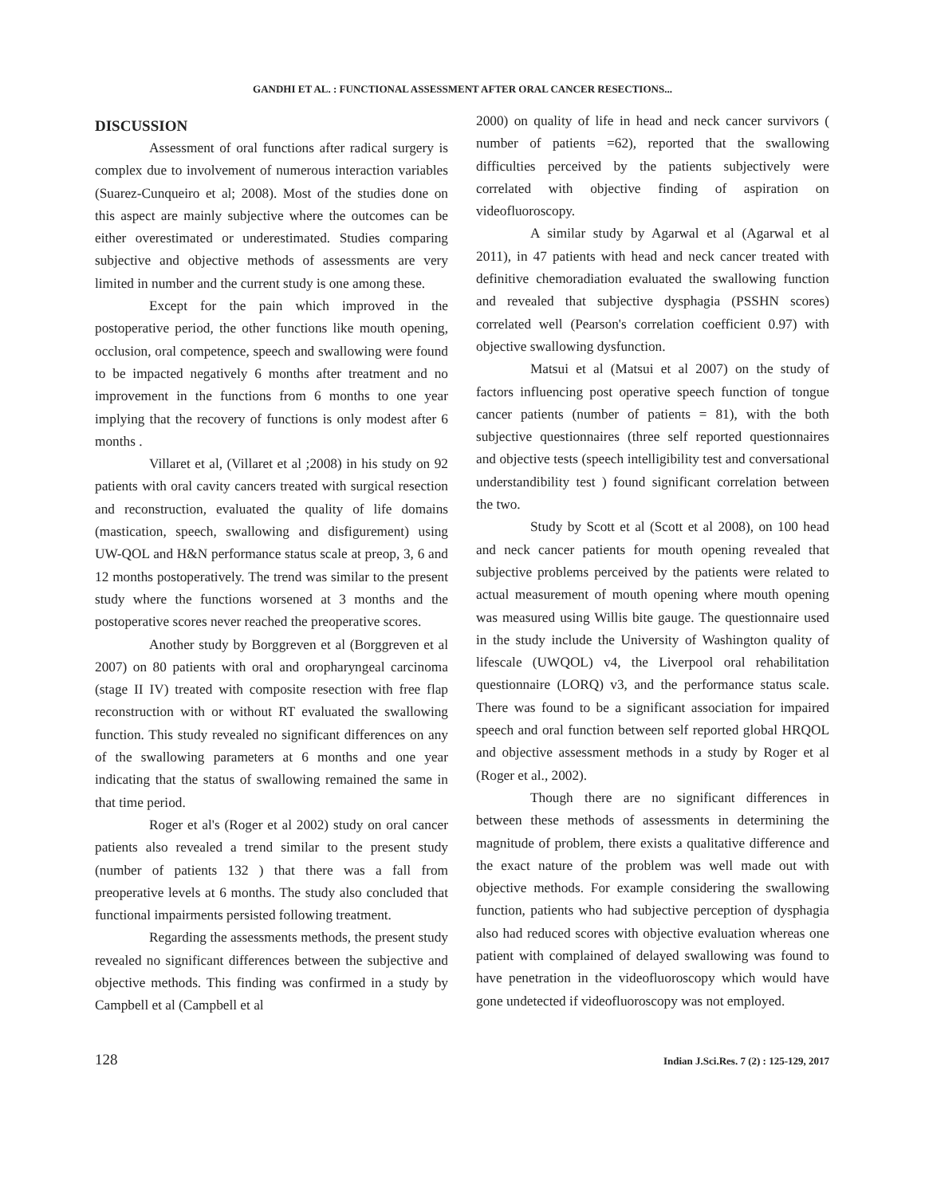GANDHI ET AL. : FUNCTIONAL ASSESSMENT AFTER ORAL CANCER RESECTIONS...
DISCUSSION
Assessment of oral functions after radical surgery is complex due to involvement of numerous interaction variables (Suarez-Cunqueiro et al; 2008). Most of the studies done on this aspect are mainly subjective where the outcomes can be either overestimated or underestimated. Studies comparing subjective and objective methods of assessments are very limited in number and the current study is one among these.
Except for the pain which improved in the postoperative period, the other functions like mouth opening, occlusion, oral competence, speech and swallowing were found to be impacted negatively 6 months after treatment and no improvement in the functions from 6 months to one year implying that the recovery of functions is only modest after 6 months .
Villaret et al, (Villaret et al ;2008) in his study on 92 patients with oral cavity cancers treated with surgical resection and reconstruction, evaluated the quality of life domains (mastication, speech, swallowing and disfigurement) using UW-QOL and H&N performance status scale at preop, 3, 6 and 12 months postoperatively. The trend was similar to the present study where the functions worsened at 3 months and the postoperative scores never reached the preoperative scores.
Another study by Borggreven et al (Borggreven et al 2007) on 80 patients with oral and oropharyngeal carcinoma (stage II IV) treated with composite resection with free flap reconstruction with or without RT evaluated the swallowing function. This study revealed no significant differences on any of the swallowing parameters at 6 months and one year indicating that the status of swallowing remained the same in that time period.
Roger et al's (Roger et al 2002) study on oral cancer patients also revealed a trend similar to the present study (number of patients 132 ) that there was a fall from preoperative levels at 6 months. The study also concluded that functional impairments persisted following treatment.
Regarding the assessments methods, the present study revealed no significant differences between the subjective and objective methods. This finding was confirmed in a study by Campbell et al (Campbell et al
2000) on quality of life in head and neck cancer survivors ( number of patients =62), reported that the swallowing difficulties perceived by the patients subjectively were correlated with objective finding of aspiration on videofluoroscopy.
A similar study by Agarwal et al (Agarwal et al 2011), in 47 patients with head and neck cancer treated with definitive chemoradiation evaluated the swallowing function and revealed that subjective dysphagia (PSSHN scores) correlated well (Pearson's correlation coefficient 0.97) with objective swallowing dysfunction.
Matsui et al (Matsui et al 2007) on the study of factors influencing post operative speech function of tongue cancer patients (number of patients = 81), with the both subjective questionnaires (three self reported questionnaires and objective tests (speech intelligibility test and conversational understandibility test ) found significant correlation between the two.
Study by Scott et al (Scott et al 2008), on 100 head and neck cancer patients for mouth opening revealed that subjective problems perceived by the patients were related to actual measurement of mouth opening where mouth opening was measured using Willis bite gauge. The questionnaire used in the study include the University of Washington quality of lifescale (UWQOL) v4, the Liverpool oral rehabilitation questionnaire (LORQ) v3, and the performance status scale. There was found to be a significant association for impaired speech and oral function between self reported global HRQOL and objective assessment methods in a study by Roger et al (Roger et al., 2002).
Though there are no significant differences in between these methods of assessments in determining the magnitude of problem, there exists a qualitative difference and the exact nature of the problem was well made out with objective methods. For example considering the swallowing function, patients who had subjective perception of dysphagia also had reduced scores with objective evaluation whereas one patient with complained of delayed swallowing was found to have penetration in the videofluoroscopy which would have gone undetected if videofluoroscopy was not employed.
128 Indian J.Sci.Res. 7 (2) : 125-129, 2017